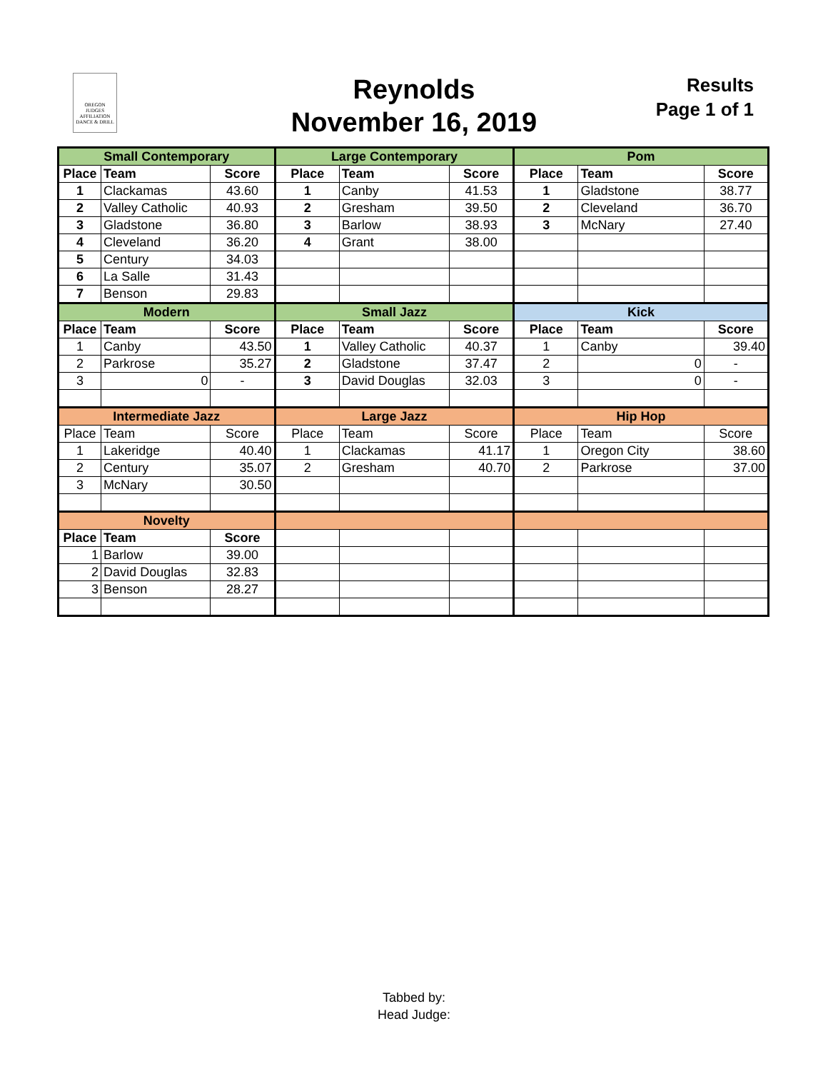OREGON
JUDGES
AFFILIATION
DANCE & DRILL
Reynolds
November 16, 2019
Results
Page 1 of 1
| Small Contemporary | | | Large Contemporary | | | Pom | | |
| --- | --- | --- | --- | --- | --- | --- | --- | --- |
| Place | Team | Score | Place | Team | Score | Place | Team | Score |
| 1 | Clackamas | 43.60 | 1 | Canby | 41.53 | 1 | Gladstone | 38.77 |
| 2 | Valley Catholic | 40.93 | 2 | Gresham | 39.50 | 2 | Cleveland | 36.70 |
| 3 | Gladstone | 36.80 | 3 | Barlow | 38.93 | 3 | McNary | 27.40 |
| 4 | Cleveland | 36.20 | 4 | Grant | 38.00 | | | |
| 5 | Century | 34.03 | | | | | | |
| 6 | La Salle | 31.43 | | | | | | |
| 7 | Benson | 29.83 | | | | | | |
| Modern | | | Small Jazz | | | Kick | | |
| Place | Team | Score | Place | Team | Score | Place | Team | Score |
| 1 | Canby | 43.50 | 1 | Valley Catholic | 40.37 | 1 | Canby | 39.40 |
| 2 | Parkrose | 35.27 | 2 | Gladstone | 37.47 | 2 | 0 | - |
| 3 | 0 | - | 3 | David Douglas | 32.03 | 3 | 0 | - |
| Intermediate Jazz | | | Large Jazz | | | Hip Hop | | |
| Place | Team | Score | Place | Team | Score | Place | Team | Score |
| 1 | Lakeridge | 40.40 | 1 | Clackamas | 41.17 | 1 | Oregon City | 38.60 |
| 2 | Century | 35.07 | 2 | Gresham | 40.70 | 2 | Parkrose | 37.00 |
| 3 | McNary | 30.50 | | | | | | |
| Novelty | | | | | | | | |
| Place | Team | Score | | | | | | |
| 1 | Barlow | 39.00 | | | | | | |
| 2 | David Douglas | 32.83 | | | | | | |
| 3 | Benson | 28.27 | | | | | | |
Tabbed by:
Head Judge: